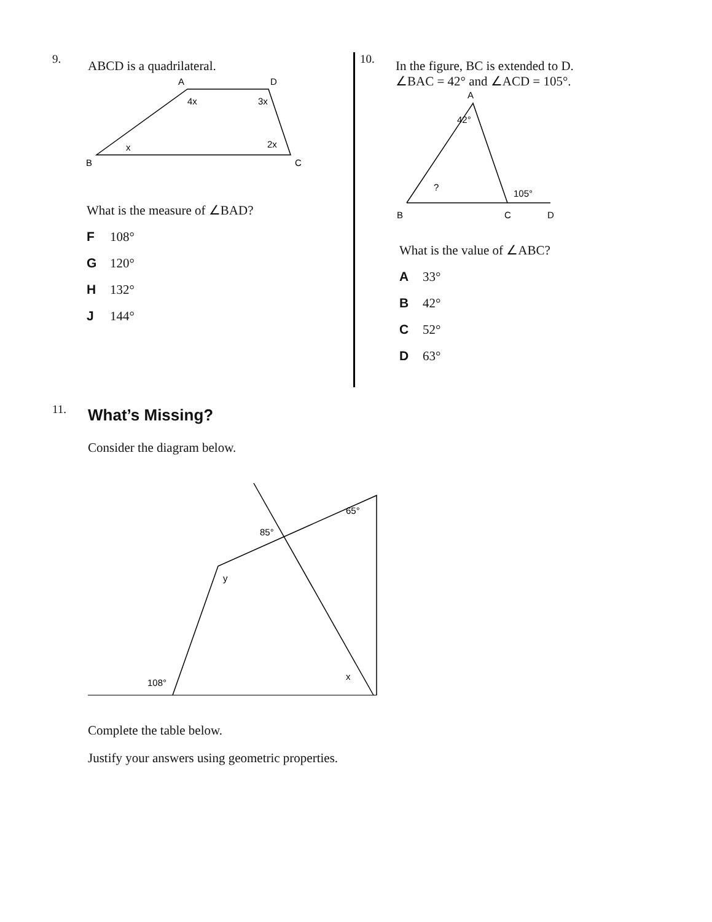9. ABCD is a quadrilateral.
A
D
B
C
4x
3x
x
2x
What is the measure of ∠BAD?
F 108°
G 120°
H 132°
J 144°
10. In the figure, BC is extended to D.
∠BAC = 42° and ∠ACD = 105°.
A
B
C
D
42°
?
105°
What is the value of ∠ABC?
A 33°
B 42°
C 52°
D 63°
11. What’s Missing?
Consider the diagram below.
65°
85°
y
108°
x
Complete the table below.
Justify your answers using geometric properties.